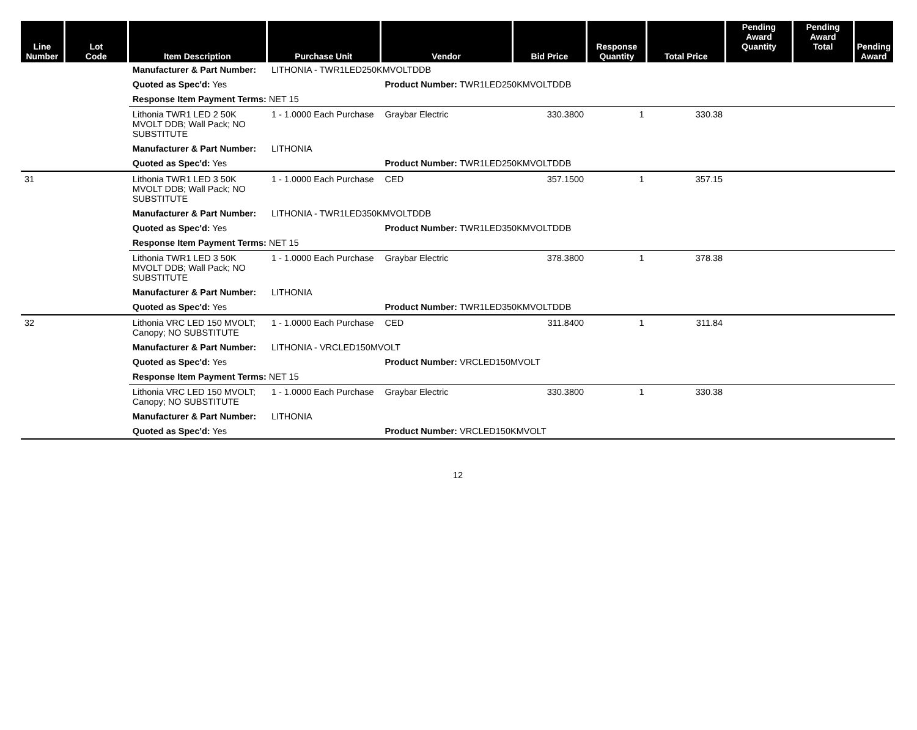| Line Number | Lot Code | Item Description | Purchase Unit | Vendor | Bid Price | Response Quantity | Total Price | Pending Award Quantity | Pending Award Total | Pending Award |
| --- | --- | --- | --- | --- | --- | --- | --- | --- | --- | --- |
| | | Manufacturer & Part Number: | LITHONIA - TWR1LED250KMVOLTDDB | | | | | | | |
| | | Quoted as Spec'd: Yes | | Product Number: TWR1LED250KMVOLTDDB | | | | | | |
| | | Response Item Payment Terms: NET 15 | | | | | | | | |
| | | Lithonia TWR1 LED 2 50K MVOLT DDB; Wall Pack; NO SUBSTITUTE | 1 - 1.0000 Each Purchase | Graybar Electric | 330.3800 | 1 | 330.38 | | | |
| | | Manufacturer & Part Number: | LITHONIA | | | | | | | |
| | | Quoted as Spec'd: Yes | | Product Number: TWR1LED250KMVOLTDDB | | | | | | |
| 31 | | Lithonia TWR1 LED 3 50K MVOLT DDB; Wall Pack; NO SUBSTITUTE | 1 - 1.0000 Each Purchase | CED | 357.1500 | 1 | 357.15 | | | |
| | | Manufacturer & Part Number: | LITHONIA - TWR1LED350KMVOLTDDB | | | | | | | |
| | | Quoted as Spec'd: Yes | | Product Number: TWR1LED350KMVOLTDDB | | | | | | |
| | | Response Item Payment Terms: NET 15 | | | | | | | | |
| | | Lithonia TWR1 LED 3 50K MVOLT DDB; Wall Pack; NO SUBSTITUTE | 1 - 1.0000 Each Purchase | Graybar Electric | 378.3800 | 1 | 378.38 | | | |
| | | Manufacturer & Part Number: | LITHONIA | | | | | | | |
| | | Quoted as Spec'd: Yes | | Product Number: TWR1LED350KMVOLTDDB | | | | | | |
| 32 | | Lithonia VRC LED 150 MVOLT; Canopy; NO SUBSTITUTE | 1 - 1.0000 Each Purchase | CED | 311.8400 | 1 | 311.84 | | | |
| | | Manufacturer & Part Number: | LITHONIA - VRCLED150MVOLT | | | | | | | |
| | | Quoted as Spec'd: Yes | | Product Number: VRCLED150MVOLT | | | | | | |
| | | Response Item Payment Terms: NET 15 | | | | | | | | |
| | | Lithonia VRC LED 150 MVOLT; Canopy; NO SUBSTITUTE | 1 - 1.0000 Each Purchase | Graybar Electric | 330.3800 | 1 | 330.38 | | | |
| | | Manufacturer & Part Number: | LITHONIA | | | | | | | |
| | | Quoted as Spec'd: Yes | | Product Number: VRCLED150KMVOLT | | | | | | |
12